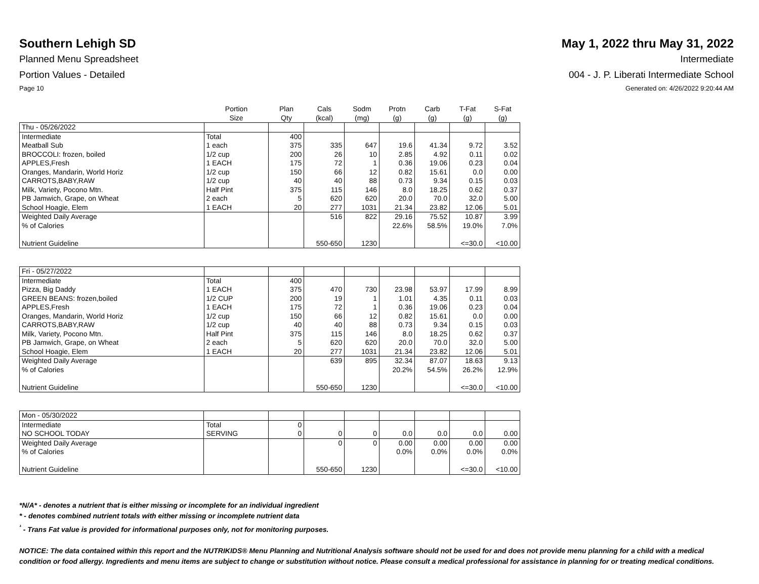Southern Lehigh SD
Planned Menu Spreadsheet
Portion Values - Detailed
Page 10
May 1, 2022 thru May 31, 2022
Intermediate
004 - J. P. Liberati Intermediate School
Generated on: 4/26/2022 9:20:44 AM
| | Portion Size | Plan Qty | Cals (kcal) | Sodm (mg) | Protn (g) | Carb (g) | T-Fat (g) | S-Fat (g) |
| --- | --- | --- | --- | --- | --- | --- | --- | --- |
| Thu - 05/26/2022 | | | | | | | | |
| Intermediate | Total | 400 | | | | | | |
| Meatball Sub | 1 each | 375 | 335 | 647 | 19.6 | 41.34 | 9.72 | 3.52 |
| BROCCOLI: frozen, boiled | 1/2 cup | 200 | 26 | 10 | 2.85 | 4.92 | 0.11 | 0.02 |
| APPLES,Fresh | 1 EACH | 175 | 72 | 1 | 0.36 | 19.06 | 0.23 | 0.04 |
| Oranges, Mandarin, World Horiz | 1/2 cup | 150 | 66 | 12 | 0.82 | 15.61 | 0.0 | 0.00 |
| CARROTS,BABY,RAW | 1/2 cup | 40 | 40 | 88 | 0.73 | 9.34 | 0.15 | 0.03 |
| Milk, Variety, Pocono Mtn. | Half Pint | 375 | 115 | 146 | 8.0 | 18.25 | 0.62 | 0.37 |
| PB Jamwich, Grape, on Wheat | 2 each | 5 | 620 | 620 | 20.0 | 70.0 | 32.0 | 5.00 |
| School Hoagie, Elem | 1 EACH | 20 | 277 | 1031 | 21.34 | 23.82 | 12.06 | 5.01 |
| Weighted Daily Average | | | 516 | 822 | 29.16 | 75.52 | 10.87 | 3.99 |
| % of Calories | | | | | 22.6% | 58.5% | 19.0% | 7.0% |
| Nutrient Guideline | | | 550-650 | 1230 | | | <=30.0 | <10.00 |
| Fri - 05/27/2022 | | | | | | | | |
| Intermediate | Total | 400 | | | | | | |
| Pizza, Big Daddy | 1 EACH | 375 | 470 | 730 | 23.98 | 53.97 | 17.99 | 8.99 |
| GREEN BEANS: frozen,boiled | 1/2 CUP | 200 | 19 | 1 | 1.01 | 4.35 | 0.11 | 0.03 |
| APPLES,Fresh | 1 EACH | 175 | 72 | 1 | 0.36 | 19.06 | 0.23 | 0.04 |
| Oranges, Mandarin, World Horiz | 1/2 cup | 150 | 66 | 12 | 0.82 | 15.61 | 0.0 | 0.00 |
| CARROTS,BABY,RAW | 1/2 cup | 40 | 40 | 88 | 0.73 | 9.34 | 0.15 | 0.03 |
| Milk, Variety, Pocono Mtn. | Half Pint | 375 | 115 | 146 | 8.0 | 18.25 | 0.62 | 0.37 |
| PB Jamwich, Grape, on Wheat | 2 each | 5 | 620 | 620 | 20.0 | 70.0 | 32.0 | 5.00 |
| School Hoagie, Elem | 1 EACH | 20 | 277 | 1031 | 21.34 | 23.82 | 12.06 | 5.01 |
| Weighted Daily Average | | | 639 | 895 | 32.34 | 87.07 | 18.63 | 9.13 |
| % of Calories | | | | | 20.2% | 54.5% | 26.2% | 12.9% |
| Nutrient Guideline | | | 550-650 | 1230 | | | <=30.0 | <10.00 |
| Mon - 05/30/2022 | | | | | | | | |
| Intermediate | Total | 0 | | | | | | |
| NO SCHOOL TODAY | SERVING | 0 | 0 | 0 | 0.0 | 0.0 | 0.0 | 0.00 |
| Weighted Daily Average | | | 0 | 0 | 0.00 | 0.00 | 0.00 | 0.00 |
| % of Calories | | | | | 0.0% | 0.0% | 0.0% | 0.0% |
| Nutrient Guideline | | | 550-650 | 1230 | | | <=30.0 | <10.00 |
*N/A* - denotes a nutrient that is either missing or incomplete for an individual ingredient
* - denotes combined nutrient totals with either missing or incomplete nutrient data
<sup>¹</sup> - Trans Fat value is provided for informational purposes only, not for monitoring purposes.
NOTICE: The data contained within this report and the NUTRIKIDS® Menu Planning and Nutritional Analysis software should not be used for and does not provide menu planning for a child with a medical condition or food allergy. Ingredients and menu items are subject to change or substitution without notice. Please consult a medical professional for assistance in planning for or treating medical conditions.